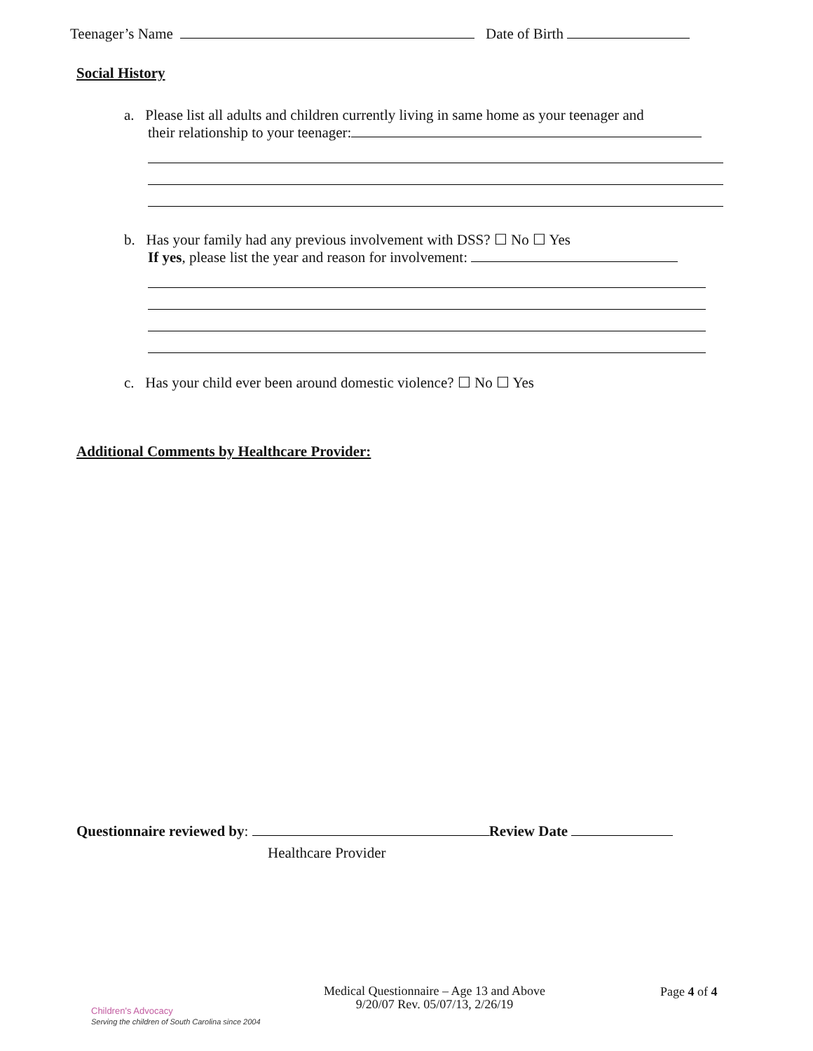Teenager’s Name Date of Birth
Social History
a. Please list all adults and children currently living in same home as your teenager and
their relationship to your teenager:
b. Has your family had any previous involvement with DSS? ☐ No ☐ Yes
If yes, please list the year and reason for involvement:
c. Has your child ever been around domestic violence? ☐ No ☐ Yes
Additional Comments by Healthcare Provider:
Questionnaire reviewed by: Review Date
Healthcare Provider
Children's Advocacy
Serving the children of South Carolina since 2004
Medical Questionnaire – Age 13 and Above
9/20/07 Rev. 05/07/13, 2/26/19
Page 4 of 4